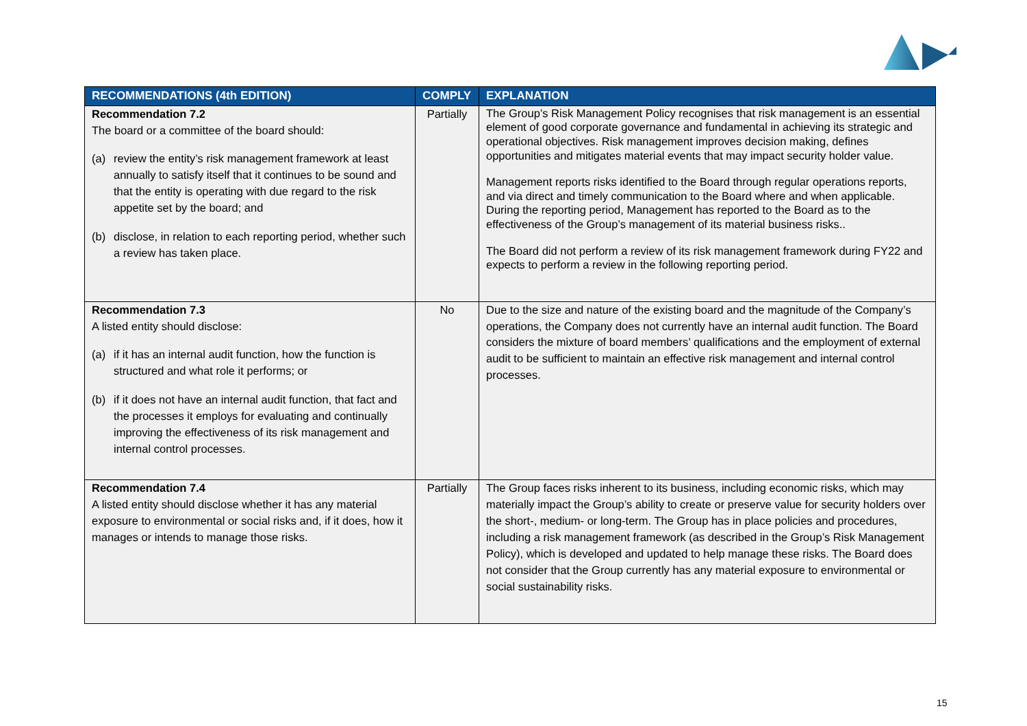| RECOMMENDATIONS (4th EDITION) | COMPLY | EXPLANATION |
| --- | --- | --- |
| Recommendation 7.2 The board or a committee of the board should: (a) review the entity’s risk management framework at least annually to satisfy itself that it continues to be sound and that the entity is operating with due regard to the risk appetite set by the board; and (b) disclose, in relation to each reporting period, whether such a review has taken place. | Partially | The Group’s Risk Management Policy recognises that risk management is an essential element of good corporate governance and fundamental in achieving its strategic and operational objectives. Risk management improves decision making, defines opportunities and mitigates material events that may impact security holder value. Management reports risks identified to the Board through regular operations reports, and via direct and timely communication to the Board where and when applicable. During the reporting period, Management has reported to the Board as to the effectiveness of the Group’s management of its material business risks.. The Board did not perform a review of its risk management framework during FY22 and expects to perform a review in the following reporting period. |
| Recommendation 7.3 A listed entity should disclose: (a) if it has an internal audit function, how the function is structured and what role it performs; or (b) if it does not have an internal audit function, that fact and the processes it employs for evaluating and continually improving the effectiveness of its risk management and internal control processes. | No | Due to the size and nature of the existing board and the magnitude of the Company’s operations, the Company does not currently have an internal audit function. The Board considers the mixture of board members’ qualifications and the employment of external audit to be sufficient to maintain an effective risk management and internal control processes. |
| Recommendation 7.4 A listed entity should disclose whether it has any material exposure to environmental or social risks and, if it does, how it manages or intends to manage those risks. | Partially | The Group faces risks inherent to its business, including economic risks, which may materially impact the Group’s ability to create or preserve value for security holders over the short-, medium- or long-term. The Group has in place policies and procedures, including a risk management framework (as described in the Group’s Risk Management Policy), which is developed and updated to help manage these risks. The Board does not consider that the Group currently has any material exposure to environmental or social sustainability risks. |
15